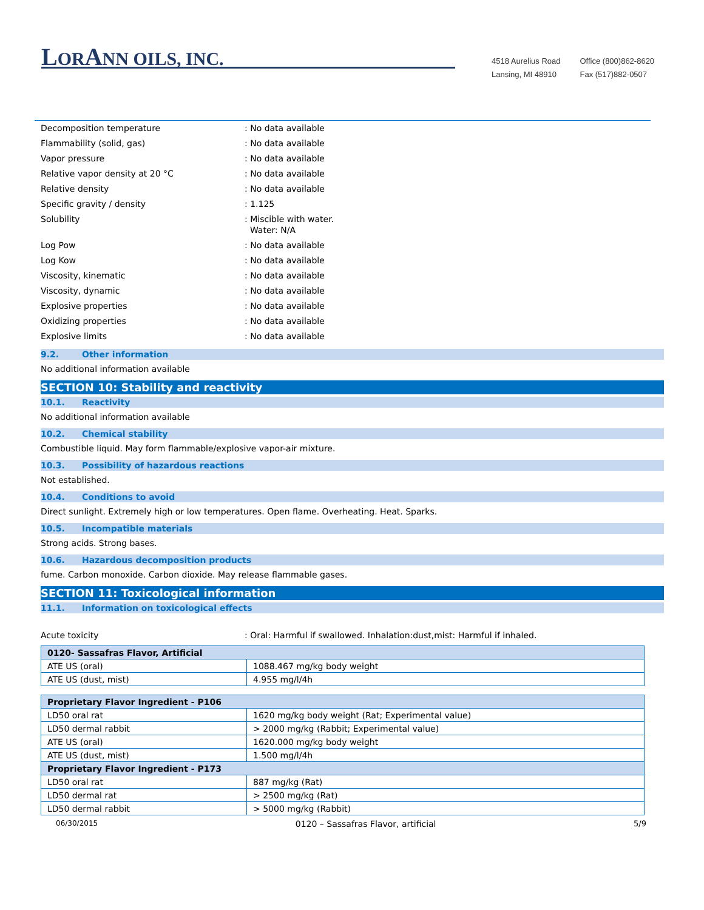LORANN OILS, INC.
4518 Aurelius Road
Lansing, MI 48910
Office (800)862-8620
Fax (517)882-0507
Decomposition temperature : No data available
Flammability (solid, gas) : No data available
Vapor pressure : No data available
Relative vapor density at 20 °C : No data available
Relative density : No data available
Specific gravity / density : 1.125
Solubility : Miscible with water.
Water: N/A
Log Pow : No data available
Log Kow : No data available
Viscosity, kinematic : No data available
Viscosity, dynamic : No data available
Explosive properties : No data available
Oxidizing properties : No data available
Explosive limits : No data available
9.2. Other information
No additional information available
SECTION 10: Stability and reactivity
10.1. Reactivity
No additional information available
10.2. Chemical stability
Combustible liquid. May form flammable/explosive vapor-air mixture.
10.3. Possibility of hazardous reactions
Not established.
10.4. Conditions to avoid
Direct sunlight. Extremely high or low temperatures. Open flame. Overheating. Heat. Sparks.
10.5. Incompatible materials
Strong acids. Strong bases.
10.6. Hazardous decomposition products
fume. Carbon monoxide. Carbon dioxide. May release flammable gases.
SECTION 11: Toxicological information
11.1. Information on toxicological effects
Acute toxicity : Oral: Harmful if swallowed. Inhalation:dust,mist: Harmful if inhaled.
| 0120- Sassafras Flavor, Artificial | |
| ATE US (oral) | 1088.467 mg/kg body weight |
| ATE US (dust, mist) | 4.955 mg/l/4h |
| Proprietary Flavor Ingredient - P106 | |
| LD50 oral rat | 1620 mg/kg body weight (Rat; Experimental value) |
| LD50 dermal rabbit | > 2000 mg/kg (Rabbit; Experimental value) |
| ATE US (oral) | 1620.000 mg/kg body weight |
| ATE US (dust, mist) | 1.500 mg/l/4h |
| Proprietary Flavor Ingredient - P173 | |
| LD50 oral rat | 887 mg/kg (Rat) |
| LD50 dermal rat | > 2500 mg/kg (Rat) |
| LD50 dermal rabbit | > 5000 mg/kg (Rabbit) |
06/30/2015 0120 – Sassafras Flavor, artificial 5/9